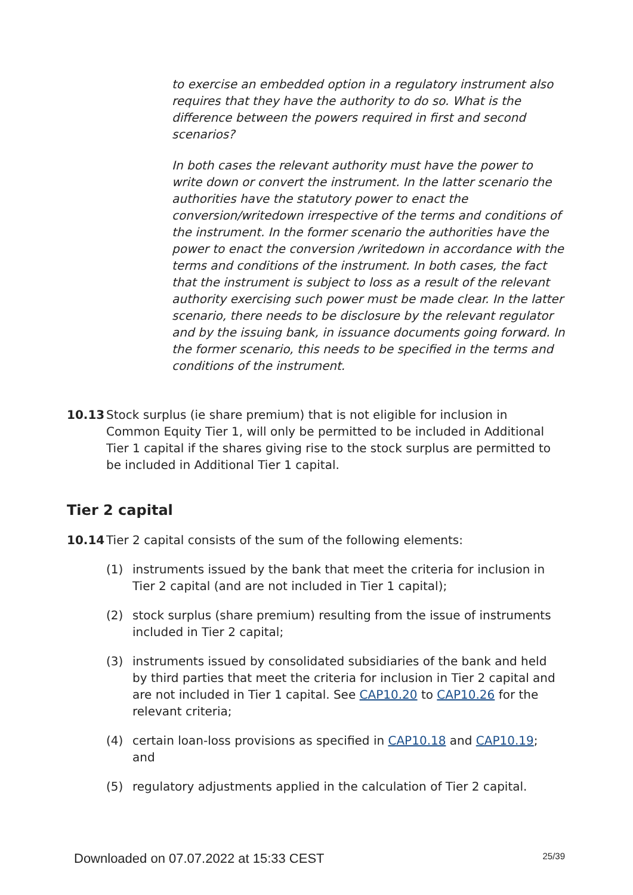to exercise an embedded option in a regulatory instrument also requires that they have the authority to do so. What is the difference between the powers required in first and second scenarios?
In both cases the relevant authority must have the power to write down or convert the instrument. In the latter scenario the authorities have the statutory power to enact the conversion/writedown irrespective of the terms and conditions of the instrument. In the former scenario the authorities have the power to enact the conversion /writedown in accordance with the terms and conditions of the instrument. In both cases, the fact that the instrument is subject to loss as a result of the relevant authority exercising such power must be made clear. In the latter scenario, there needs to be disclosure by the relevant regulator and by the issuing bank, in issuance documents going forward. In the former scenario, this needs to be specified in the terms and conditions of the instrument.
10.13 Stock surplus (ie share premium) that is not eligible for inclusion in Common Equity Tier 1, will only be permitted to be included in Additional Tier 1 capital if the shares giving rise to the stock surplus are permitted to be included in Additional Tier 1 capital.
Tier 2 capital
10.14 Tier 2 capital consists of the sum of the following elements:
(1) instruments issued by the bank that meet the criteria for inclusion in Tier 2 capital (and are not included in Tier 1 capital);
(2) stock surplus (share premium) resulting from the issue of instruments included in Tier 2 capital;
(3) instruments issued by consolidated subsidiaries of the bank and held by third parties that meet the criteria for inclusion in Tier 2 capital and are not included in Tier 1 capital. See CAP10.20 to CAP10.26 for the relevant criteria;
(4) certain loan-loss provisions as specified in CAP10.18 and CAP10.19; and
(5) regulatory adjustments applied in the calculation of Tier 2 capital.
Downloaded on 07.07.2022 at 15:33 CEST 25/39